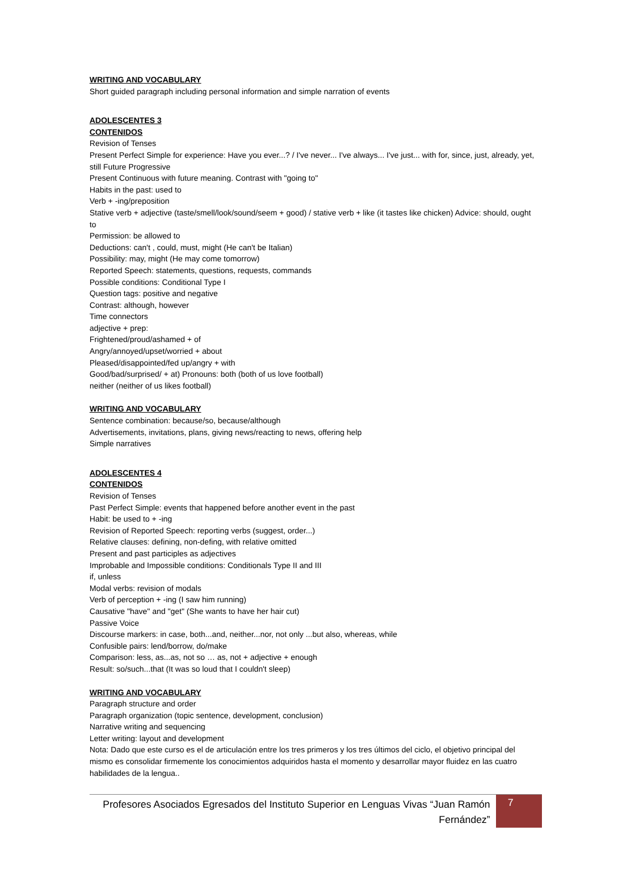WRITING AND VOCABULARY
Short guided paragraph including personal information and simple narration of events
ADOLESCENTES 3
CONTENIDOS
Revision of Tenses
Present Perfect Simple for experience: Have you ever...? / I've never... I've always... I've just... with for, since, just, already, yet, still Future Progressive
Present Continuous with future meaning. Contrast with "going to"
Habits in the past: used to
Verb + -ing/preposition
Stative verb + adjective (taste/smell/look/sound/seem + good) / stative verb + like (it tastes like chicken) Advice: should, ought to
Permission: be allowed to
Deductions: can't , could, must, might (He can't be Italian)
Possibility: may, might (He may come tomorrow)
Reported Speech: statements, questions, requests, commands
Possible conditions: Conditional Type I
Question tags: positive and negative
Contrast: although, however
Time connectors
adjective + prep:
Frightened/proud/ashamed + of
Angry/annoyed/upset/worried + about
Pleased/disappointed/fed up/angry + with
Good/bad/surprised/ + at) Pronouns: both (both of us love football)
neither (neither of us likes football)
WRITING AND VOCABULARY
Sentence combination: because/so, because/although
Advertisements, invitations, plans, giving news/reacting to news, offering help
Simple narratives
ADOLESCENTES 4
CONTENIDOS
Revision of Tenses
Past Perfect Simple: events that happened before another event in the past
Habit: be used to + -ing
Revision of Reported Speech: reporting verbs (suggest, order...)
Relative clauses: defining, non-defing, with relative omitted
Present and past participles as adjectives
Improbable and Impossible conditions: Conditionals Type II and III
if, unless
Modal verbs: revision of modals
Verb of perception + -ing (I saw him running)
Causative "have" and "get" (She wants to have her hair cut)
Passive Voice
Discourse markers: in case, both...and, neither...nor, not only ...but also, whereas, while
Confusible pairs: lend/borrow, do/make
Comparison: less, as...as, not so … as, not + adjective + enough
Result: so/such...that (It was so loud that I couldn't sleep)
WRITING AND VOCABULARY
Paragraph structure and order
Paragraph organization (topic sentence, development, conclusion)
Narrative writing and sequencing
Letter writing: layout and development
Nota: Dado que este curso es el de articulación entre los tres primeros y los tres últimos del ciclo, el objetivo principal del mismo es consolidar firmemente los conocimientos adquiridos hasta el momento y desarrollar mayor fluidez en las cuatro habilidades de la lengua..
Profesores Asociados Egresados del Instituto Superior en Lenguas Vivas “Juan Ramón Fernández”
7